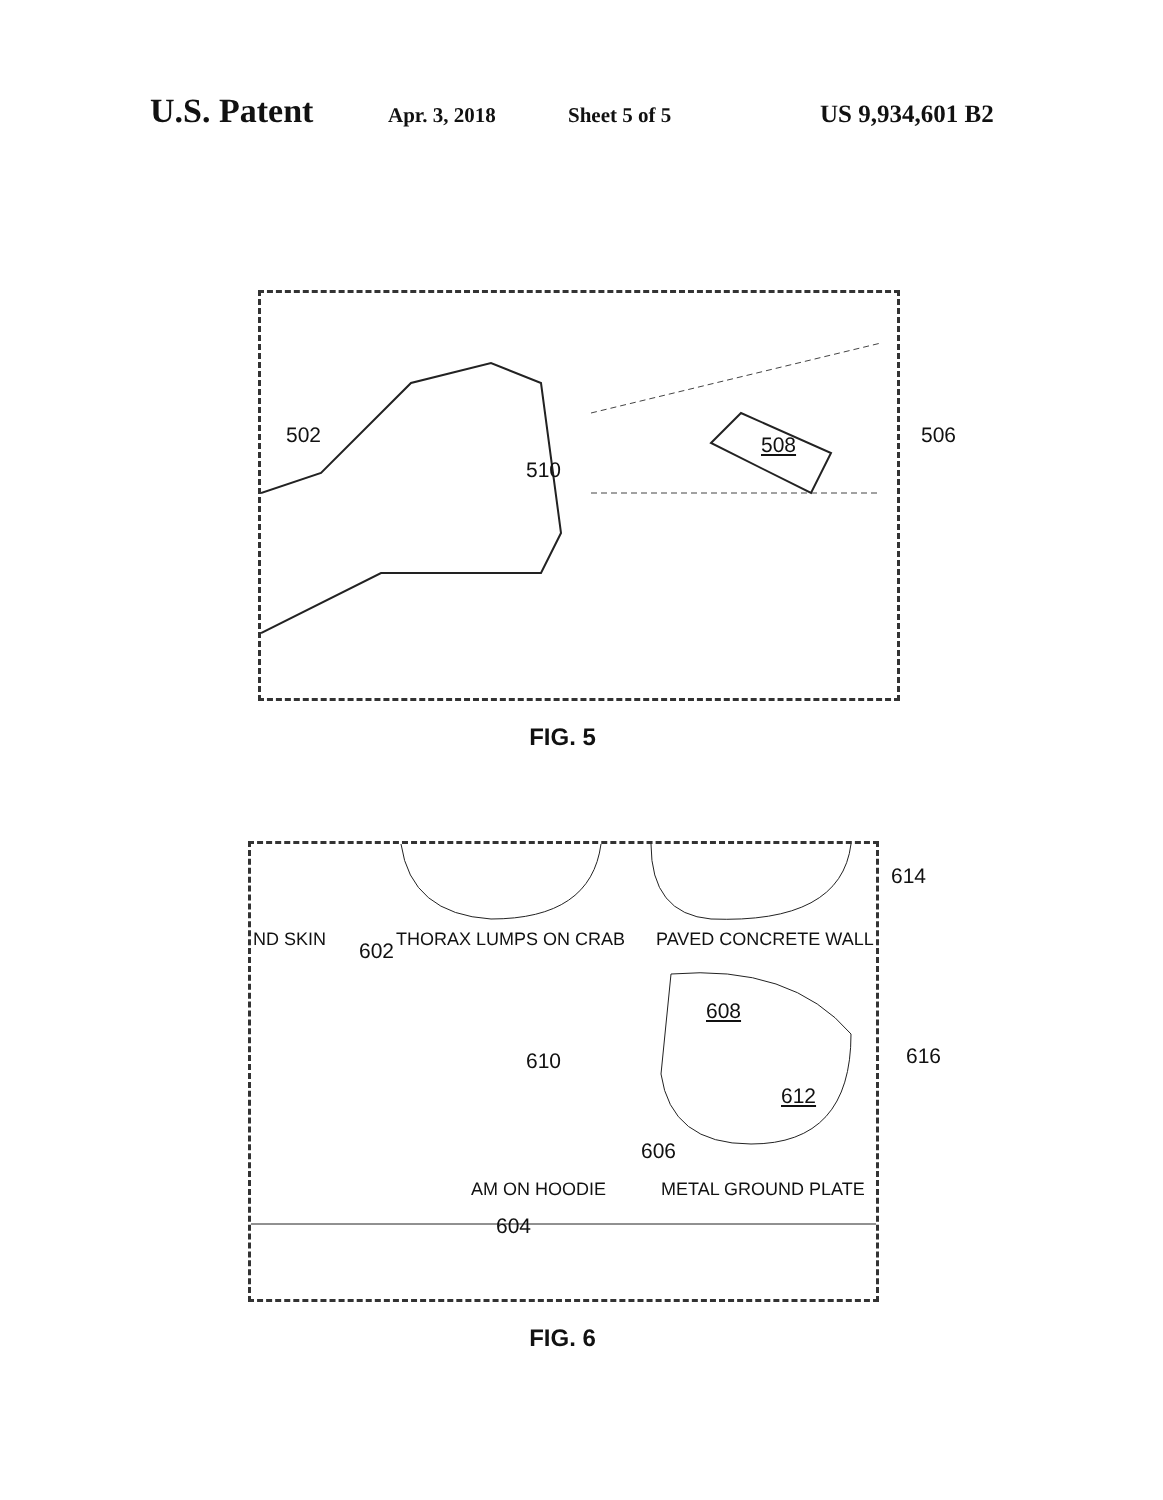U.S. Patent Apr. 3, 2018 Sheet 5 of 5 US 9,934,601 B2
502
510
508 506
FIG. 5
ND SKIN THORAX LUMPS ON CRAB PAVED CONCRETE WALL 602
610
608
612
606
AM ON HOODIE METAL GROUND PLATE
604
614
616
FIG. 6